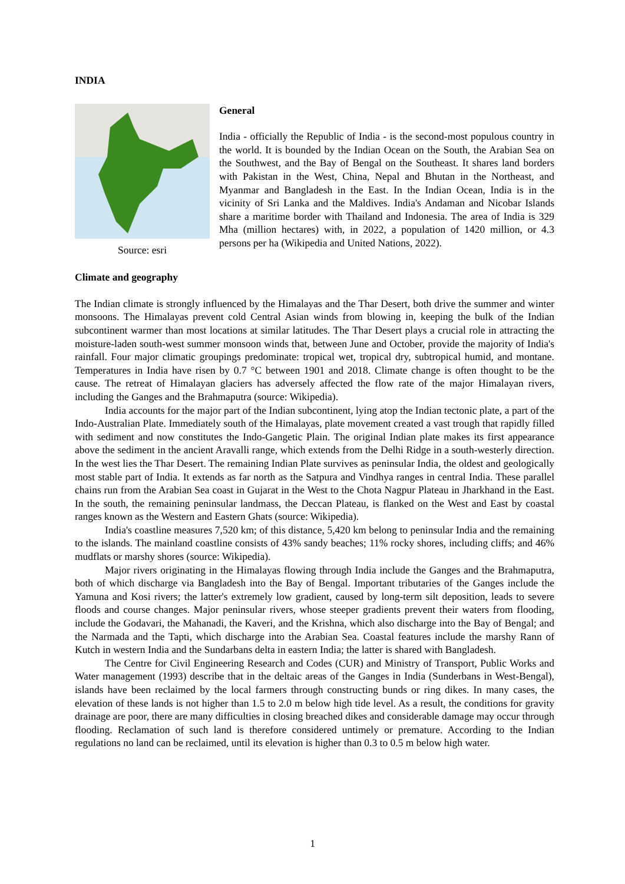INDIA
Source: esri
General
India - officially the Republic of India - is the second-most populous country in the world. It is bounded by the Indian Ocean on the South, the Arabian Sea on the Southwest, and the Bay of Bengal on the Southeast. It shares land borders with Pakistan in the West, China, Nepal and Bhutan in the Northeast, and Myanmar and Bangladesh in the East. In the Indian Ocean, India is in the vicinity of Sri Lanka and the Maldives. India's Andaman and Nicobar Islands share a maritime border with Thailand and Indonesia. The area of India is 329 Mha (million hectares) with, in 2022, a population of 1420 million, or 4.3 persons per ha (Wikipedia and United Nations, 2022).
Climate and geography
The Indian climate is strongly influenced by the Himalayas and the Thar Desert, both drive the summer and winter monsoons. The Himalayas prevent cold Central Asian winds from blowing in, keeping the bulk of the Indian subcontinent warmer than most locations at similar latitudes. The Thar Desert plays a crucial role in attracting the moisture-laden south-west summer monsoon winds that, between June and October, provide the majority of India's rainfall. Four major climatic groupings predominate: tropical wet, tropical dry, subtropical humid, and montane. Temperatures in India have risen by 0.7 °C between 1901 and 2018. Climate change is often thought to be the cause. The retreat of Himalayan glaciers has adversely affected the flow rate of the major Himalayan rivers, including the Ganges and the Brahmaputra (source: Wikipedia).
India accounts for the major part of the Indian subcontinent, lying atop the Indian tectonic plate, a part of the Indo-Australian Plate. Immediately south of the Himalayas, plate movement created a vast trough that rapidly filled with sediment and now constitutes the Indo-Gangetic Plain. The original Indian plate makes its first appearance above the sediment in the ancient Aravalli range, which extends from the Delhi Ridge in a south-westerly direction. In the west lies the Thar Desert. The remaining Indian Plate survives as peninsular India, the oldest and geologically most stable part of India. It extends as far north as the Satpura and Vindhya ranges in central India. These parallel chains run from the Arabian Sea coast in Gujarat in the West to the Chota Nagpur Plateau in Jharkhand in the East. In the south, the remaining peninsular landmass, the Deccan Plateau, is flanked on the West and East by coastal ranges known as the Western and Eastern Ghats (source: Wikipedia).
India's coastline measures 7,520 km; of this distance, 5,420 km belong to peninsular India and the remaining to the islands. The mainland coastline consists of 43% sandy beaches; 11% rocky shores, including cliffs; and 46% mudflats or marshy shores (source: Wikipedia).
Major rivers originating in the Himalayas flowing through India include the Ganges and the Brahmaputra, both of which discharge via Bangladesh into the Bay of Bengal. Important tributaries of the Ganges include the Yamuna and Kosi rivers; the latter's extremely low gradient, caused by long-term silt deposition, leads to severe floods and course changes. Major peninsular rivers, whose steeper gradients prevent their waters from flooding, include the Godavari, the Mahanadi, the Kaveri, and the Krishna, which also discharge into the Bay of Bengal; and the Narmada and the Tapti, which discharge into the Arabian Sea. Coastal features include the marshy Rann of Kutch in western India and the Sundarbans delta in eastern India; the latter is shared with Bangladesh.
The Centre for Civil Engineering Research and Codes (CUR) and Ministry of Transport, Public Works and Water management (1993) describe that in the deltaic areas of the Ganges in India (Sunderbans in West-Bengal), islands have been reclaimed by the local farmers through constructing bunds or ring dikes. In many cases, the elevation of these lands is not higher than 1.5 to 2.0 m below high tide level. As a result, the conditions for gravity drainage are poor, there are many difficulties in closing breached dikes and considerable damage may occur through flooding. Reclamation of such land is therefore considered untimely or premature. According to the Indian regulations no land can be reclaimed, until its elevation is higher than 0.3 to 0.5 m below high water.
1